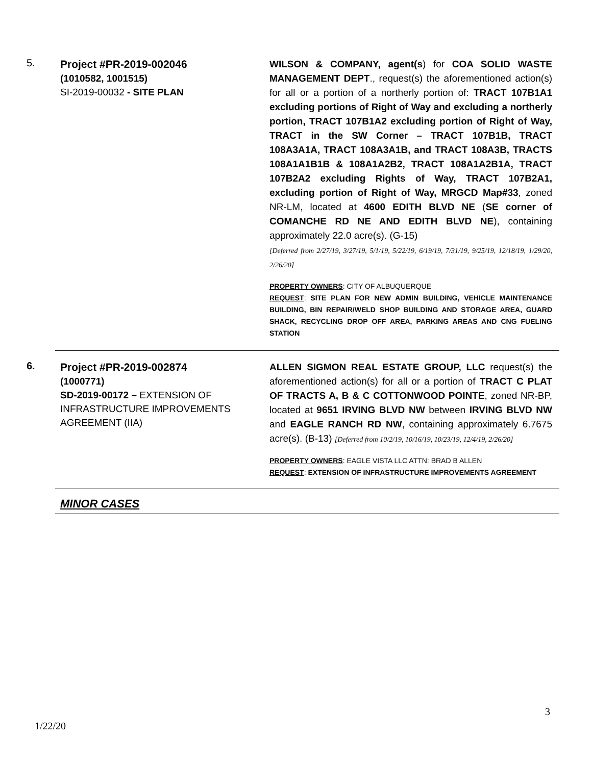5.
Project #PR-2019-002046
(1010582, 1001515)
SI-2019-00032 - SITE PLAN
WILSON & COMPANY, agent(s) for COA SOLID WASTE MANAGEMENT DEPT., request(s) the aforementioned action(s) for all or a portion of a northerly portion of: TRACT 107B1A1 excluding portions of Right of Way and excluding a northerly portion, TRACT 107B1A2 excluding portion of Right of Way, TRACT in the SW Corner – TRACT 107B1B, TRACT 108A3A1A, TRACT 108A3A1B, and TRACT 108A3B, TRACTS 108A1A1B1B & 108A1A2B2, TRACT 108A1A2B1A, TRACT 107B2A2 excluding Rights of Way, TRACT 107B2A1, excluding portion of Right of Way, MRGCD Map#33, zoned NR-LM, located at 4600 EDITH BLVD NE (SE corner of COMANCHE RD NE AND EDITH BLVD NE), containing approximately 22.0 acre(s). (G-15)
[Deferred from 2/27/19, 3/27/19, 5/1/19, 5/22/19, 6/19/19, 7/31/19, 9/25/19, 12/18/19, 1/29/20, 2/26/20]
PROPERTY OWNERS: CITY OF ALBUQUERQUE
REQUEST: SITE PLAN FOR NEW ADMIN BUILDING, VEHICLE MAINTENANCE BUILDING, BIN REPAIR/WELD SHOP BUILDING AND STORAGE AREA, GUARD SHACK, RECYCLING DROP OFF AREA, PARKING AREAS AND CNG FUELING STATION
6.
Project #PR-2019-002874
(1000771)
SD-2019-00172 – EXTENSION OF INFRASTRUCTURE IMPROVEMENTS AGREEMENT (IIA)
ALLEN SIGMON REAL ESTATE GROUP, LLC request(s) the aforementioned action(s) for all or a portion of TRACT C PLAT OF TRACTS A, B & C COTTONWOOD POINTE, zoned NR-BP, located at 9651 IRVING BLVD NW between IRVING BLVD NW and EAGLE RANCH RD NW, containing approximately 6.7675 acre(s). (B-13) [Deferred from 10/2/19, 10/16/19, 10/23/19, 12/4/19, 2/26/20]
PROPERTY OWNERS: EAGLE VISTA LLC ATTN: BRAD B ALLEN
REQUEST: EXTENSION OF INFRASTRUCTURE IMPROVEMENTS AGREEMENT
MINOR CASES
3
1/22/20